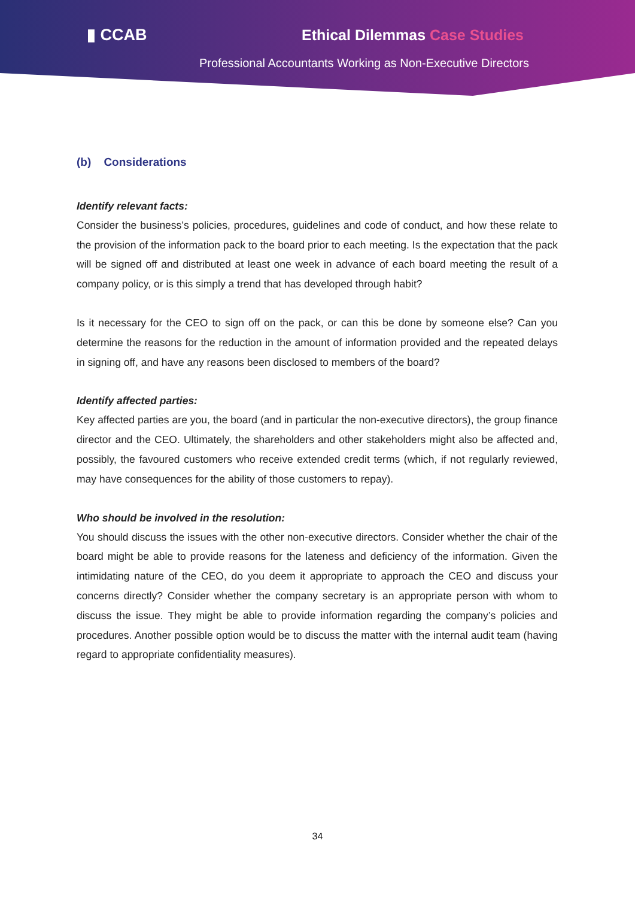▮ CCAB Ethical Dilemmas Case Studies
Professional Accountants Working as Non-Executive Directors
(b) Considerations
Identify relevant facts:
Consider the business’s policies, procedures, guidelines and code of conduct, and how these relate to the provision of the information pack to the board prior to each meeting. Is the expectation that the pack will be signed off and distributed at least one week in advance of each board meeting the result of a company policy, or is this simply a trend that has developed through habit?
Is it necessary for the CEO to sign off on the pack, or can this be done by someone else? Can you determine the reasons for the reduction in the amount of information provided and the repeated delays in signing off, and have any reasons been disclosed to members of the board?
Identify affected parties:
Key affected parties are you, the board (and in particular the non-executive directors), the group finance director and the CEO. Ultimately, the shareholders and other stakeholders might also be affected and, possibly, the favoured customers who receive extended credit terms (which, if not regularly reviewed, may have consequences for the ability of those customers to repay).
Who should be involved in the resolution:
You should discuss the issues with the other non-executive directors. Consider whether the chair of the board might be able to provide reasons for the lateness and deficiency of the information. Given the intimidating nature of the CEO, do you deem it appropriate to approach the CEO and discuss your concerns directly? Consider whether the company secretary is an appropriate person with whom to discuss the issue. They might be able to provide information regarding the company’s policies and procedures. Another possible option would be to discuss the matter with the internal audit team (having regard to appropriate confidentiality measures).
34